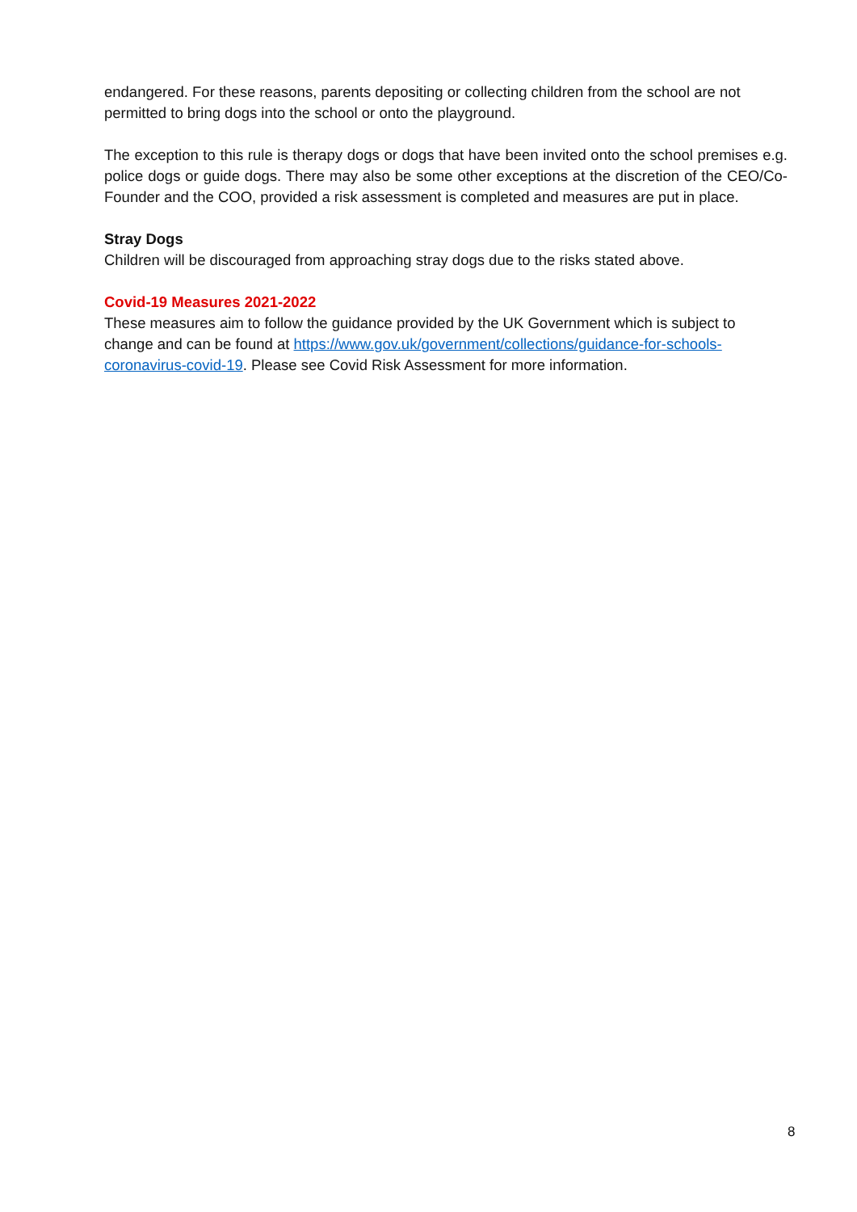endangered. For these reasons, parents depositing or collecting children from the school are not permitted to bring dogs into the school or onto the playground.
The exception to this rule is therapy dogs or dogs that have been invited onto the school premises e.g. police dogs or guide dogs. There may also be some other exceptions at the discretion of the CEO/Co-Founder and the COO, provided a risk assessment is completed and measures are put in place.
Stray Dogs
Children will be discouraged from approaching stray dogs due to the risks stated above.
Covid-19 Measures 2021-2022
These measures aim to follow the guidance provided by the UK Government which is subject to change and can be found at https://www.gov.uk/government/collections/guidance-for-schools-coronavirus-covid-19. Please see Covid Risk Assessment for more information.
8